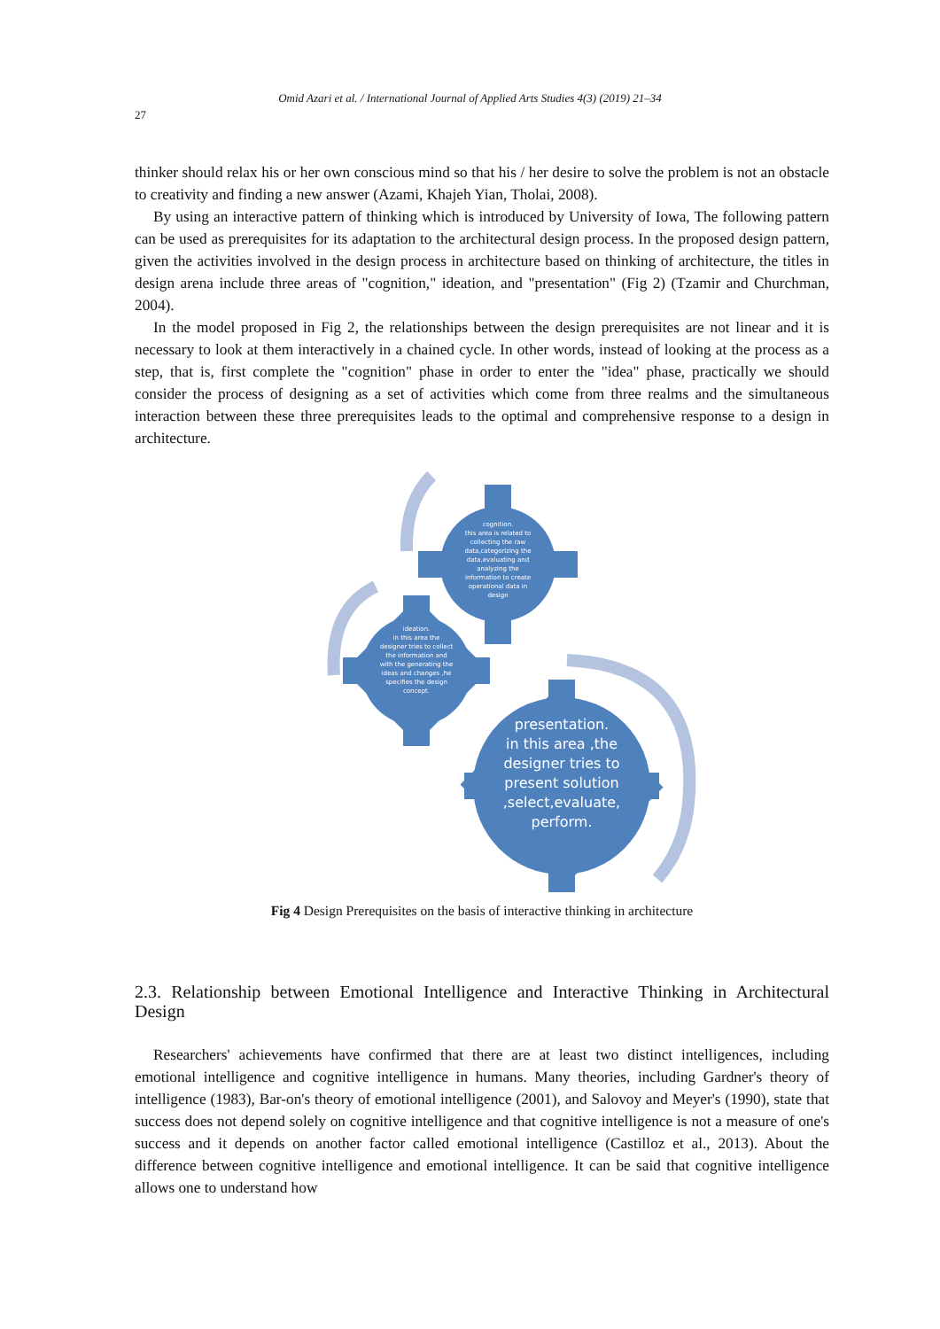Omid Azari et al. / International Journal of Applied Arts Studies 4(3) (2019) 21–34
27
thinker should relax his or her own conscious mind so that his / her desire to solve the problem is not an obstacle to creativity and finding a new answer (Azami, Khajeh Yian, Tholai, 2008).
By using an interactive pattern of thinking which is introduced by University of Iowa, The following pattern can be used as prerequisites for its adaptation to the architectural design process. In the proposed design pattern, given the activities involved in the design process in architecture based on thinking of architecture, the titles in design arena include three areas of "cognition," ideation, and "presentation" (Fig 2) (Tzamir and Churchman, 2004).
In the model proposed in Fig 2, the relationships between the design prerequisites are not linear and it is necessary to look at them interactively in a chained cycle. In other words, instead of looking at the process as a step, that is, first complete the "cognition" phase in order to enter the "idea" phase, practically we should consider the process of designing as a set of activities which come from three realms and the simultaneous interaction between these three prerequisites leads to the optimal and comprehensive response to a design in architecture.
cognition.
this area is related to collecting the raw data,categorizing the data,evaluating and analyzing the information to create operational data in design
ideation.
in this area the designer tries to collect the information and with the generating the ideas and changes ,he specifies the design concept.
presentation.
in this area ,the designer tries to present solution ,select,evaluate, perform.
Fig 4 Design Prerequisites on the basis of interactive thinking in architecture
2.3. Relationship between Emotional Intelligence and Interactive Thinking in Architectural Design
Researchers' achievements have confirmed that there are at least two distinct intelligences, including emotional intelligence and cognitive intelligence in humans. Many theories, including Gardner's theory of intelligence (1983), Bar-on's theory of emotional intelligence (2001), and Salovoy and Meyer's (1990), state that success does not depend solely on cognitive intelligence and that cognitive intelligence is not a measure of one's success and it depends on another factor called emotional intelligence (Castilloz et al., 2013). About the difference between cognitive intelligence and emotional intelligence. It can be said that cognitive intelligence allows one to understand how